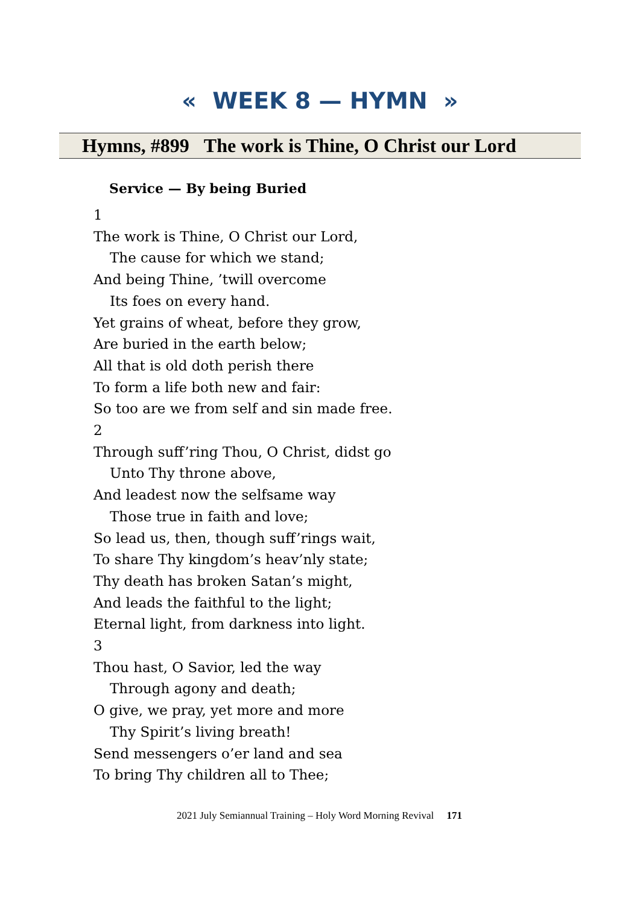« WEEK 8 — HYMN »
Hymns, #899 The work is Thine, O Christ our Lord
Service — By being Buried
1
The work is Thine, O Christ our Lord,
The cause for which we stand;
And being Thine, ’twill overcome
Its foes on every hand.
Yet grains of wheat, before they grow,
Are buried in the earth below;
All that is old doth perish there
To form a life both new and fair:
So too are we from self and sin made free.
2
Through suff’ring Thou, O Christ, didst go
Unto Thy throne above,
And leadest now the selfsame way
Those true in faith and love;
So lead us, then, though suff’rings wait,
To share Thy kingdom’s heav’nly state;
Thy death has broken Satan’s might,
And leads the faithful to the light;
Eternal light, from darkness into light.
3
Thou hast, O Savior, led the way
Through agony and death;
O give, we pray, yet more and more
Thy Spirit’s living breath!
Send messengers o’er land and sea
To bring Thy children all to Thee;
2021 July Semiannual Training – Holy Word Morning Revival 171